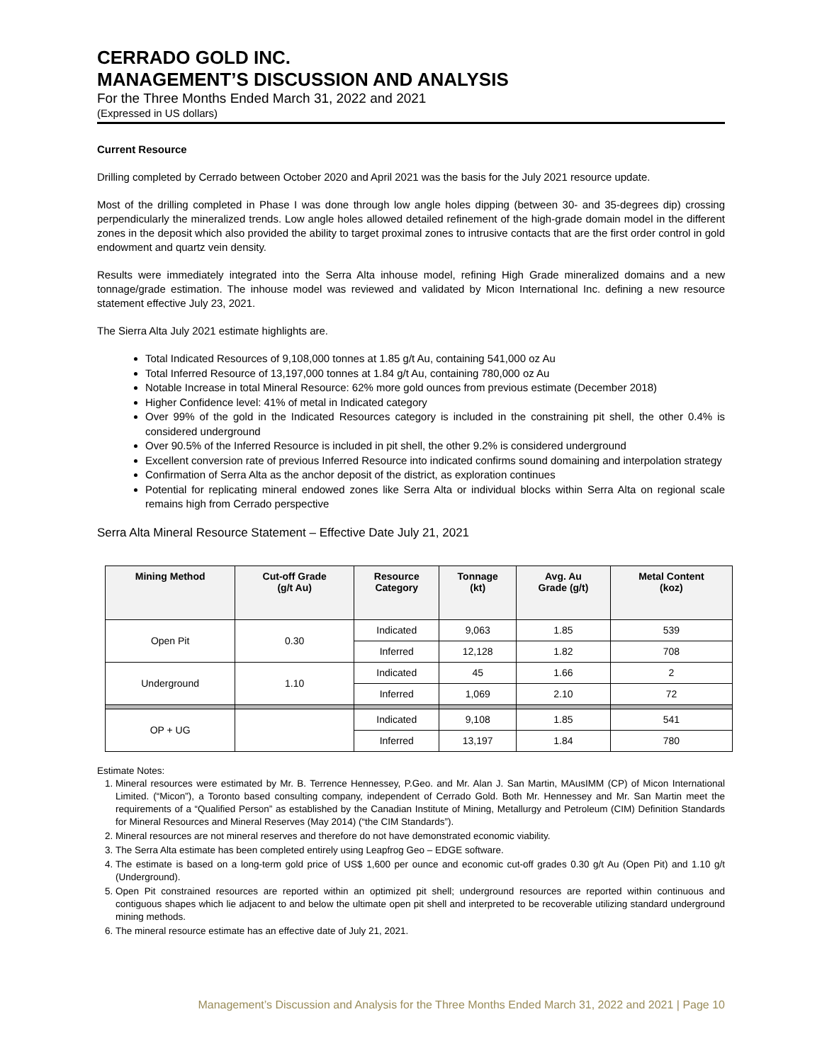CERRADO GOLD INC.
MANAGEMENT’S DISCUSSION AND ANALYSIS
For the Three Months Ended March 31, 2022 and 2021
(Expressed in US dollars)
Current Resource
Drilling completed by Cerrado between October 2020 and April 2021 was the basis for the July 2021 resource update.
Most of the drilling completed in Phase I was done through low angle holes dipping (between 30- and 35-degrees dip) crossing perpendicularly the mineralized trends. Low angle holes allowed detailed refinement of the high-grade domain model in the different zones in the deposit which also provided the ability to target proximal zones to intrusive contacts that are the first order control in gold endowment and quartz vein density.
Results were immediately integrated into the Serra Alta inhouse model, refining High Grade mineralized domains and a new tonnage/grade estimation. The inhouse model was reviewed and validated by Micon International Inc. defining a new resource statement effective July 23, 2021.
The Sierra Alta July 2021 estimate highlights are.
Total Indicated Resources of 9,108,000 tonnes at 1.85 g/t Au, containing 541,000 oz Au
Total Inferred Resource of 13,197,000 tonnes at 1.84 g/t Au, containing 780,000 oz Au
Notable Increase in total Mineral Resource: 62% more gold ounces from previous estimate (December 2018)
Higher Confidence level: 41% of metal in Indicated category
Over 99% of the gold in the Indicated Resources category is included in the constraining pit shell, the other 0.4% is considered underground
Over 90.5% of the Inferred Resource is included in pit shell, the other 9.2% is considered underground
Excellent conversion rate of previous Inferred Resource into indicated confirms sound domaining and interpolation strategy
Confirmation of Serra Alta as the anchor deposit of the district, as exploration continues
Potential for replicating mineral endowed zones like Serra Alta or individual blocks within Serra Alta on regional scale remains high from Cerrado perspective
Serra Alta Mineral Resource Statement – Effective Date July 21, 2021
| Mining Method | Cut-off Grade (g/t Au) | Resource Category | Tonnage (kt) | Avg. Au Grade (g/t) | Metal Content (koz) |
| --- | --- | --- | --- | --- | --- |
| Open Pit | 0.30 | Indicated | 9,063 | 1.85 | 539 |
| | | Inferred | 12,128 | 1.82 | 708 |
| Underground | 1.10 | Indicated | 45 | 1.66 | 2 |
| | | Inferred | 1,069 | 2.10 | 72 |
| OP + UG | | Indicated | 9,108 | 1.85 | 541 |
| | | Inferred | 13,197 | 1.84 | 780 |
Estimate Notes:
1. Mineral resources were estimated by Mr. B. Terrence Hennessey, P.Geo. and Mr. Alan J. San Martin, MAusIMM (CP) of Micon International Limited. (“Micon”), a Toronto based consulting company, independent of Cerrado Gold. Both Mr. Hennessey and Mr. San Martin meet the requirements of a “Qualified Person” as established by the Canadian Institute of Mining, Metallurgy and Petroleum (CIM) Definition Standards for Mineral Resources and Mineral Reserves (May 2014) (“the CIM Standards”).
2. Mineral resources are not mineral reserves and therefore do not have demonstrated economic viability.
3. The Serra Alta estimate has been completed entirely using Leapfrog Geo – EDGE software.
4. The estimate is based on a long-term gold price of US$ 1,600 per ounce and economic cut-off grades 0.30 g/t Au (Open Pit) and 1.10 g/t (Underground).
5. Open Pit constrained resources are reported within an optimized pit shell; underground resources are reported within continuous and contiguous shapes which lie adjacent to and below the ultimate open pit shell and interpreted to be recoverable utilizing standard underground mining methods.
6. The mineral resource estimate has an effective date of July 21, 2021.
Management’s Discussion and Analysis for the Three Months Ended March 31, 2022 and 2021 | Page 10